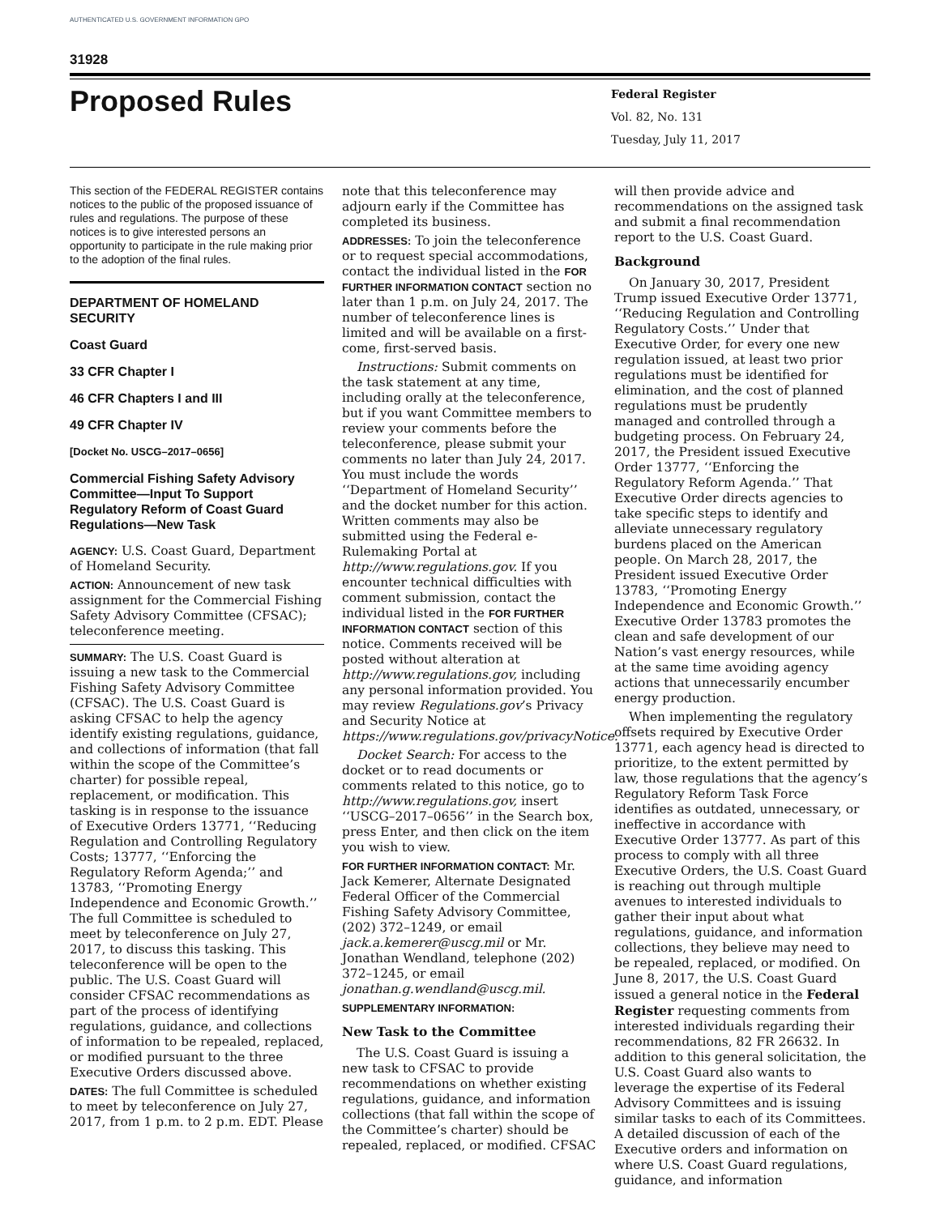AUTHENTICATED U.S. GOVERNMENT INFORMATION GPO
31928
Proposed Rules
Federal Register
Vol. 82, No. 131
Tuesday, July 11, 2017
This section of the FEDERAL REGISTER contains notices to the public of the proposed issuance of rules and regulations. The purpose of these notices is to give interested persons an opportunity to participate in the rule making prior to the adoption of the final rules.
DEPARTMENT OF HOMELAND SECURITY
Coast Guard
33 CFR Chapter I
46 CFR Chapters I and III
49 CFR Chapter IV
[Docket No. USCG–2017–0656]
Commercial Fishing Safety Advisory Committee—Input To Support Regulatory Reform of Coast Guard Regulations—New Task
AGENCY: U.S. Coast Guard, Department of Homeland Security.
ACTION: Announcement of new task assignment for the Commercial Fishing Safety Advisory Committee (CFSAC); teleconference meeting.
SUMMARY: The U.S. Coast Guard is issuing a new task to the Commercial Fishing Safety Advisory Committee (CFSAC). The U.S. Coast Guard is asking CFSAC to help the agency identify existing regulations, guidance, and collections of information (that fall within the scope of the Committee’s charter) for possible repeal, replacement, or modification. This tasking is in response to the issuance of Executive Orders 13771, ‘‘Reducing Regulation and Controlling Regulatory Costs; 13777, ‘‘Enforcing the Regulatory Reform Agenda;’’ and 13783, ‘‘Promoting Energy Independence and Economic Growth.’’ The full Committee is scheduled to meet by teleconference on July 27, 2017, to discuss this tasking. This teleconference will be open to the public. The U.S. Coast Guard will consider CFSAC recommendations as part of the process of identifying regulations, guidance, and collections of information to be repealed, replaced, or modified pursuant to the three Executive Orders discussed above.
DATES: The full Committee is scheduled to meet by teleconference on July 27, 2017, from 1 p.m. to 2 p.m. EDT. Please
note that this teleconference may adjourn early if the Committee has completed its business.
ADDRESSES: To join the teleconference or to request special accommodations, contact the individual listed in the FOR FURTHER INFORMATION CONTACT section no later than 1 p.m. on July 24, 2017. The number of teleconference lines is limited and will be available on a first-come, first-served basis.
Instructions: Submit comments on the task statement at any time, including orally at the teleconference, but if you want Committee members to review your comments before the teleconference, please submit your comments no later than July 24, 2017. You must include the words ‘‘Department of Homeland Security’’ and the docket number for this action. Written comments may also be submitted using the Federal e-Rulemaking Portal at http://www.regulations.gov. If you encounter technical difficulties with comment submission, contact the individual listed in the FOR FURTHER INFORMATION CONTACT section of this notice. Comments received will be posted without alteration at http://www.regulations.gov, including any personal information provided. You may review Regulations.gov’s Privacy and Security Notice at https://www.regulations.gov/privacyNotice.
Docket Search: For access to the docket or to read documents or comments related to this notice, go to http://www.regulations.gov, insert ‘‘USCG–2017–0656’’ in the Search box, press Enter, and then click on the item you wish to view.
FOR FURTHER INFORMATION CONTACT: Mr. Jack Kemerer, Alternate Designated Federal Officer of the Commercial Fishing Safety Advisory Committee, (202) 372–1249, or email jack.a.kemerer@uscg.mil or Mr. Jonathan Wendland, telephone (202) 372–1245, or email jonathan.g.wendland@uscg.mil.
SUPPLEMENTARY INFORMATION:
New Task to the Committee
The U.S. Coast Guard is issuing a new task to CFSAC to provide recommendations on whether existing regulations, guidance, and information collections (that fall within the scope of the Committee’s charter) should be repealed, replaced, or modified. CFSAC
will then provide advice and recommendations on the assigned task and submit a final recommendation report to the U.S. Coast Guard.
Background
On January 30, 2017, President Trump issued Executive Order 13771, ‘‘Reducing Regulation and Controlling Regulatory Costs.’’ Under that Executive Order, for every one new regulation issued, at least two prior regulations must be identified for elimination, and the cost of planned regulations must be prudently managed and controlled through a budgeting process. On February 24, 2017, the President issued Executive Order 13777, ‘‘Enforcing the Regulatory Reform Agenda.’’ That Executive Order directs agencies to take specific steps to identify and alleviate unnecessary regulatory burdens placed on the American people. On March 28, 2017, the President issued Executive Order 13783, ‘‘Promoting Energy Independence and Economic Growth.’’ Executive Order 13783 promotes the clean and safe development of our Nation’s vast energy resources, while at the same time avoiding agency actions that unnecessarily encumber energy production.
When implementing the regulatory offsets required by Executive Order 13771, each agency head is directed to prioritize, to the extent permitted by law, those regulations that the agency’s Regulatory Reform Task Force identifies as outdated, unnecessary, or ineffective in accordance with Executive Order 13777. As part of this process to comply with all three Executive Orders, the U.S. Coast Guard is reaching out through multiple avenues to interested individuals to gather their input about what regulations, guidance, and information collections, they believe may need to be repealed, replaced, or modified. On June 8, 2017, the U.S. Coast Guard issued a general notice in the Federal Register requesting comments from interested individuals regarding their recommendations, 82 FR 26632. In addition to this general solicitation, the U.S. Coast Guard also wants to leverage the expertise of its Federal Advisory Committees and is issuing similar tasks to each of its Committees. A detailed discussion of each of the Executive orders and information on where U.S. Coast Guard regulations, guidance, and information